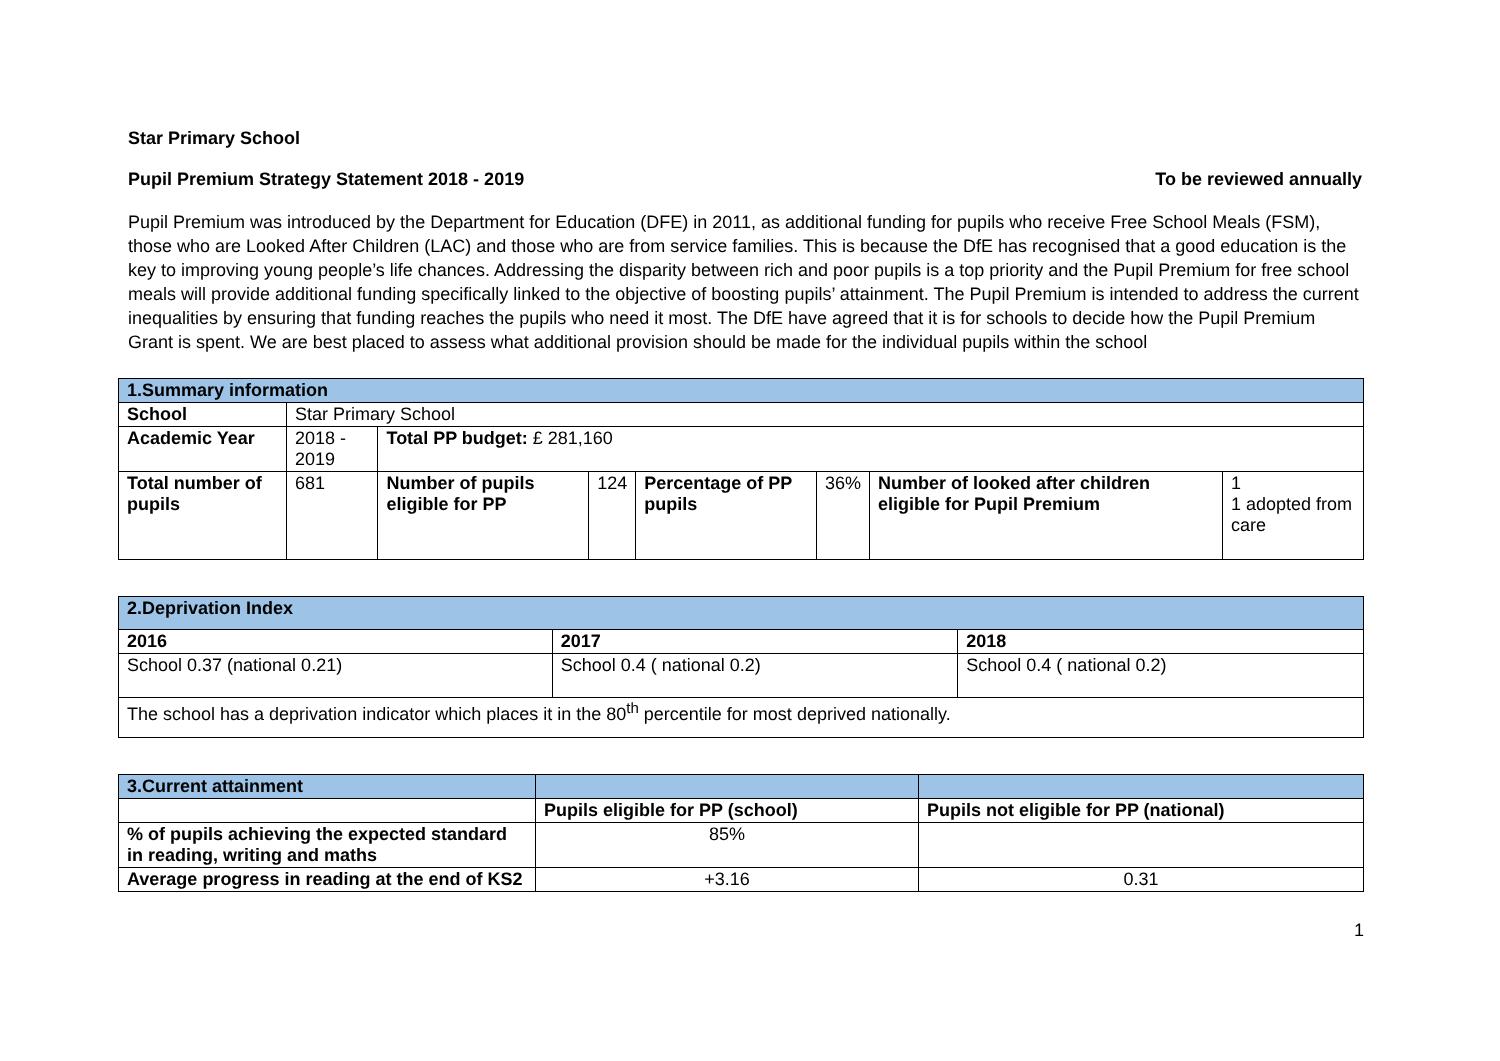Star Primary School
Pupil Premium Strategy Statement 2018 - 2019 To be reviewed annually
Pupil Premium was introduced by the Department for Education (DFE) in 2011, as additional funding for pupils who receive Free School Meals (FSM), those who are Looked After Children (LAC) and those who are from service families. This is because the DfE has recognised that a good education is the key to improving young people’s life chances. Addressing the disparity between rich and poor pupils is a top priority and the Pupil Premium for free school meals will provide additional funding specifically linked to the objective of boosting pupils’ attainment. The Pupil Premium is intended to address the current inequalities by ensuring that funding reaches the pupils who need it most. The DfE have agreed that it is for schools to decide how the Pupil Premium Grant is spent. We are best placed to assess what additional provision should be made for the individual pupils within the school
| 1.Summary information | | | | | | | |
| School | Star Primary School | | | | | | |
| Academic Year | 2018 - 2019 | Total PP budget: £ 281,160 | | | | | |
| Total number of pupils | 681 | Number of pupils eligible for PP | 124 | Percentage of PP pupils | 36% | Number of looked after children eligible for Pupil Premium | 1 1 adopted from care |
| 2.Deprivation Index | | |
| 2016 | 2017 | 2018 |
| School 0.37 (national 0.21) | School 0.4 ( national 0.2) | School 0.4 ( national 0.2) |
| The school has a deprivation indicator which places it in the 80<sup>th</sup> percentile for most deprived nationally. | | |
| 3.Current attainment | | |
| | Pupils eligible for PP (school) | Pupils not eligible for PP (national) |
| % of pupils achieving the expected standard in reading, writing and maths | 85% | |
| Average progress in reading at the end of KS2 | +3.16 | 0.31 |
1